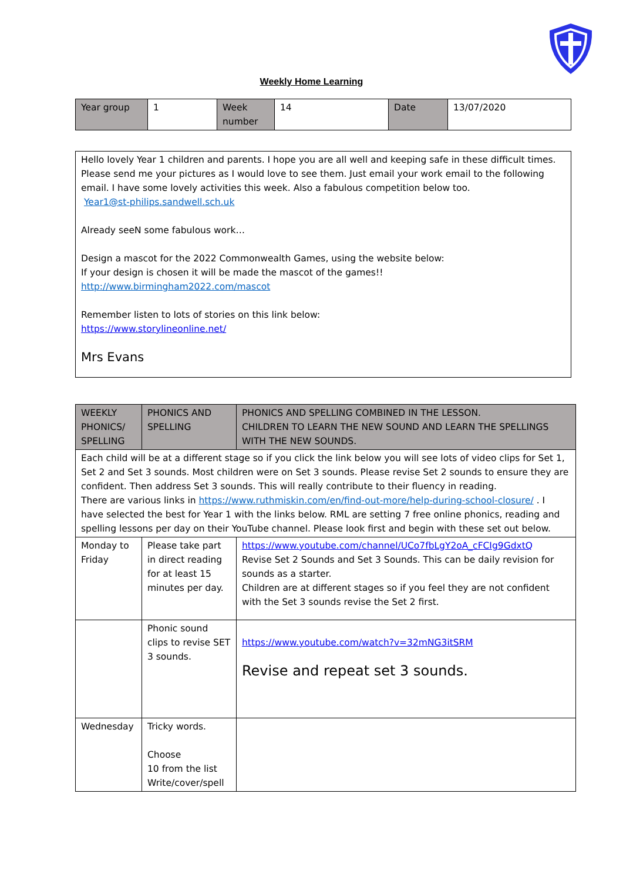Weekly Home Learning
| Year group | 1 | Week number | 14 | Date | 13/07/2020 |
| Hello lovely Year 1 children and parents. I hope you are all well and keeping safe in these difficult times. Please send me your pictures as I would love to see them. Just email your work email to the following email. I have some lovely activities this week. Also a fabulous competition below too. Year1@st-philips.sandwell.sch.uk Already seeN some fabulous work… Design a mascot for the 2022 Commonwealth Games, using the website below: If your design is chosen it will be made the mascot of the games!! http://www.birmingham2022.com/mascot Remember listen to lots of stories on this link below: https://www.storylineonline.net/ Mrs Evans |
| WEEKLY PHONICS/ SPELLING | PHONICS AND SPELLING | PHONICS AND SPELLING COMBINED IN THE LESSON. CHILDREN TO LEARN THE NEW SOUND AND LEARN THE SPELLINGS WITH THE NEW SOUNDS. |
| Each child will be at a different stage so if you click the link below you will see lots of video clips for Set 1, Set 2 and Set 3 sounds. Most children were on Set 3 sounds. Please revise Set 2 sounds to ensure they are confident. Then address Set 3 sounds. This will really contribute to their fluency in reading. There are various links in https://www.ruthmiskin.com/en/find-out-more/help-during-school-closure/ . I have selected the best for Year 1 with the links below. RML are setting 7 free online phonics, reading and spelling lessons per day on their YouTube channel. Please look first and begin with these set out below. | | |
| Monday to Friday | Please take part in direct reading for at least 15 minutes per day. | https://www.youtube.com/channel/UCo7fbLgY2oA_cFCIg9GdxtQ Revise Set 2 Sounds and Set 3 Sounds. This can be daily revision for sounds as a starter. Children are at different stages so if you feel they are not confident with the Set 3 sounds revise the Set 2 first. |
| | Phonic sound clips to revise SET 3 sounds. | https://www.youtube.com/watch?v=32mNG3itSRM Revise and repeat set 3 sounds. |
| Wednesday | Tricky words. Choose 10 from the list Write/cover/spell | |